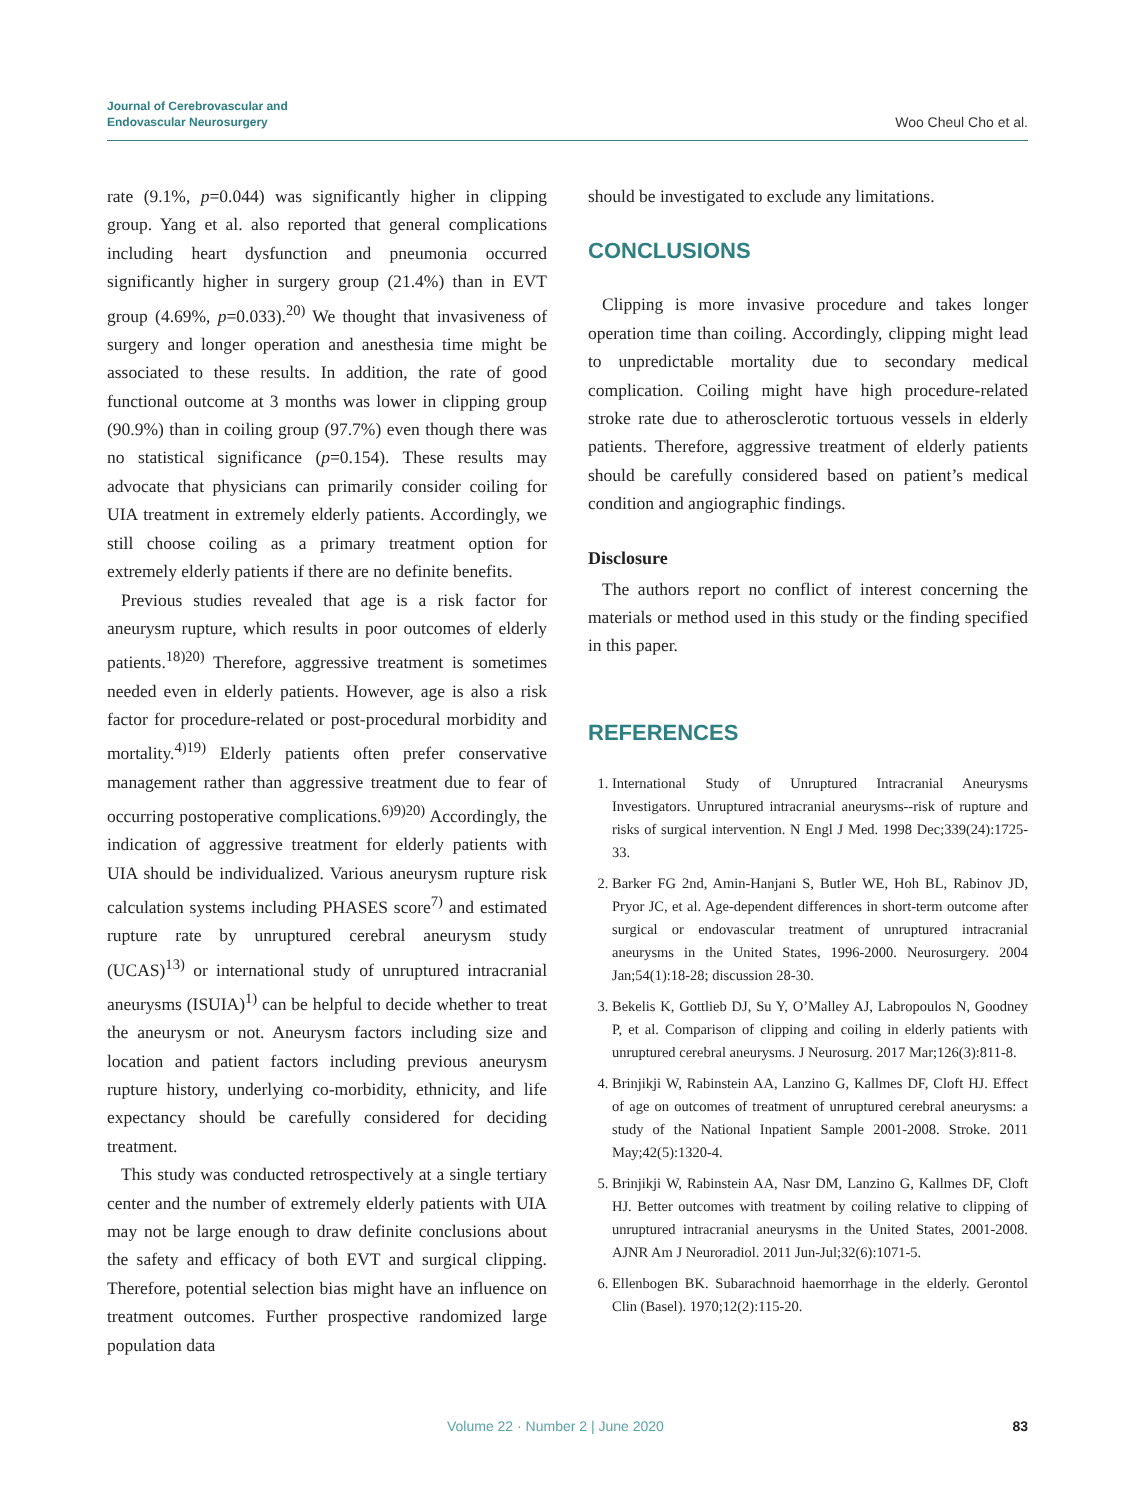Journal of Cerebrovascular and
Endovascular Neurosurgery
Woo Cheul Cho et al.
rate (9.1%, p=0.044) was significantly higher in clipping group. Yang et al. also reported that general complications including heart dysfunction and pneumonia occurred significantly higher in surgery group (21.4%) than in EVT group (4.69%, p=0.033).<sup>20)</sup> We thought that invasiveness of surgery and longer operation and anesthesia time might be associated to these results. In addition, the rate of good functional outcome at 3 months was lower in clipping group (90.9%) than in coiling group (97.7%) even though there was no statistical significance (p=0.154). These results may advocate that physicians can primarily consider coiling for UIA treatment in extremely elderly patients. Accordingly, we still choose coiling as a primary treatment option for extremely elderly patients if there are no definite benefits.
Previous studies revealed that age is a risk factor for aneurysm rupture, which results in poor outcomes of elderly patients.<sup>18)20)</sup> Therefore, aggressive treatment is sometimes needed even in elderly patients. However, age is also a risk factor for procedure-related or post-procedural morbidity and mortality.<sup>4)19)</sup> Elderly patients often prefer conservative management rather than aggressive treatment due to fear of occurring postoperative complications.<sup>6)9)20)</sup> Accordingly, the indication of aggressive treatment for elderly patients with UIA should be individualized. Various aneurysm rupture risk calculation systems including PHASES score<sup>7)</sup> and estimated rupture rate by unruptured cerebral aneurysm study (UCAS)<sup>13)</sup> or international study of unruptured intracranial aneurysms (ISUIA)<sup>1)</sup> can be helpful to decide whether to treat the aneurysm or not. Aneurysm factors including size and location and patient factors including previous aneurysm rupture history, underlying co-morbidity, ethnicity, and life expectancy should be carefully considered for deciding treatment.
This study was conducted retrospectively at a single tertiary center and the number of extremely elderly patients with UIA may not be large enough to draw definite conclusions about the safety and efficacy of both EVT and surgical clipping. Therefore, potential selection bias might have an influence on treatment outcomes. Further prospective randomized large population data
should be investigated to exclude any limitations.
CONCLUSIONS
Clipping is more invasive procedure and takes longer operation time than coiling. Accordingly, clipping might lead to unpredictable mortality due to secondary medical complication. Coiling might have high procedure-related stroke rate due to atherosclerotic tortuous vessels in elderly patients. Therefore, aggressive treatment of elderly patients should be carefully considered based on patient’s medical condition and angiographic findings.
Disclosure
The authors report no conflict of interest concerning the materials or method used in this study or the finding specified in this paper.
REFERENCES
1. International Study of Unruptured Intracranial Aneurysms Investigators. Unruptured intracranial aneurysms--risk of rupture and risks of surgical intervention. N Engl J Med. 1998 Dec;339(24):1725-33.
2. Barker FG 2nd, Amin-Hanjani S, Butler WE, Hoh BL, Rabinov JD, Pryor JC, et al. Age-dependent differences in short-term outcome after surgical or endovascular treatment of unruptured intracranial aneurysms in the United States, 1996-2000. Neurosurgery. 2004 Jan;54(1):18-28; discussion 28-30.
3. Bekelis K, Gottlieb DJ, Su Y, O’Malley AJ, Labropoulos N, Goodney P, et al. Comparison of clipping and coiling in elderly patients with unruptured cerebral aneurysms. J Neurosurg. 2017 Mar;126(3):811-8.
4. Brinjikji W, Rabinstein AA, Lanzino G, Kallmes DF, Cloft HJ. Effect of age on outcomes of treatment of unruptured cerebral aneurysms: a study of the National Inpatient Sample 2001-2008. Stroke. 2011 May;42(5):1320-4.
5. Brinjikji W, Rabinstein AA, Nasr DM, Lanzino G, Kallmes DF, Cloft HJ. Better outcomes with treatment by coiling relative to clipping of unruptured intracranial aneurysms in the United States, 2001-2008. AJNR Am J Neuroradiol. 2011 Jun-Jul;32(6):1071-5.
6. Ellenbogen BK. Subarachnoid haemorrhage in the elderly. Gerontol Clin (Basel). 1970;12(2):115-20.
Volume 22 · Number 2 | June 2020 83